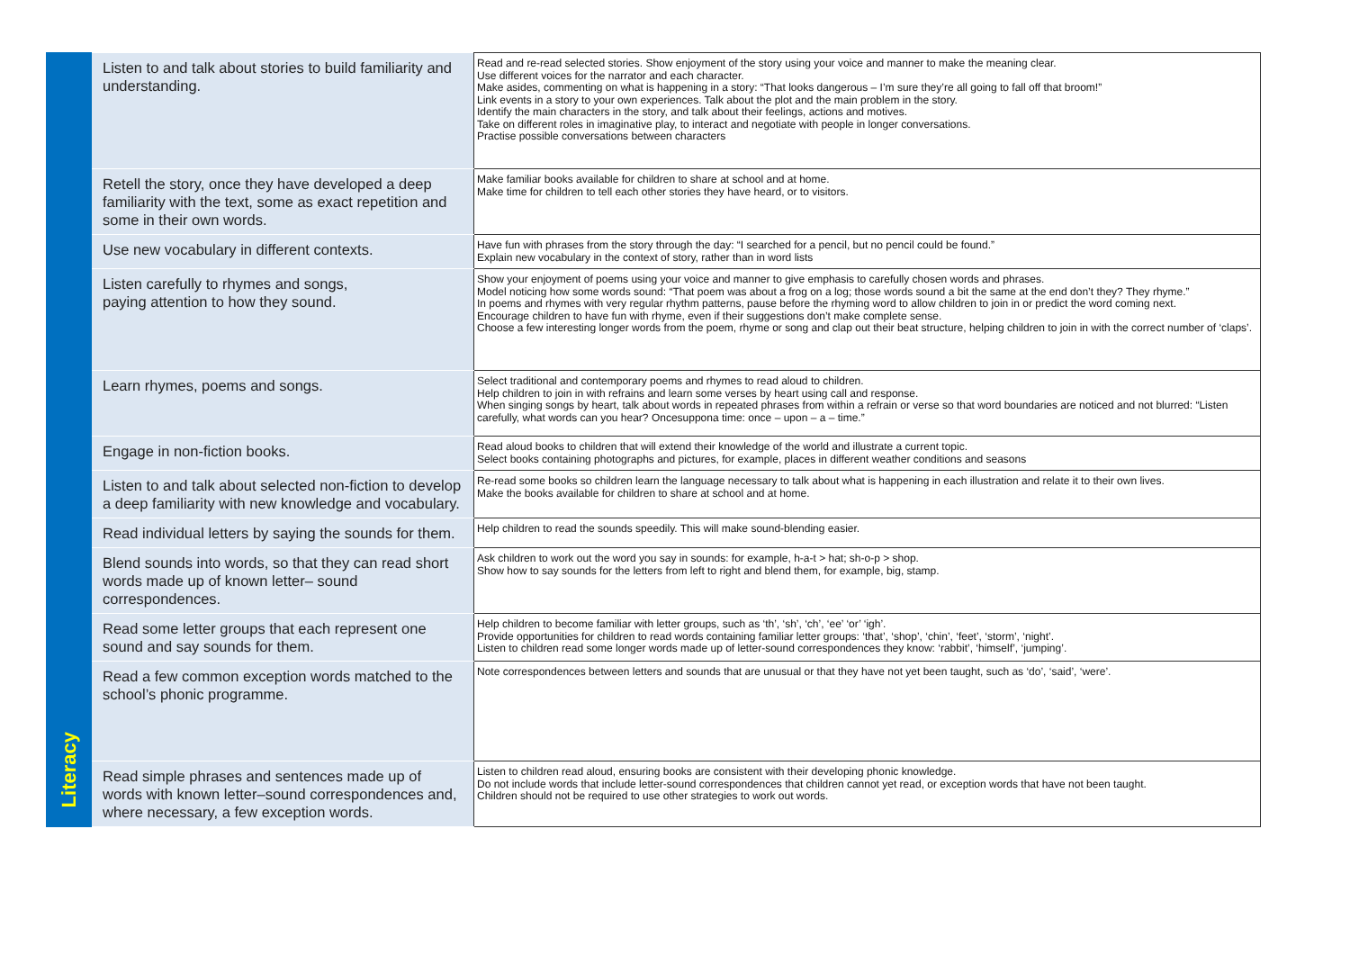| | Listen to and talk about stories to build familiarity and understanding. | Read and re-read selected stories. Show enjoyment of the story using your voice and manner to make the meaning clear. Use different voices for the narrator and each character. Make asides, commenting on what is happening in a story: “That looks dangerous – I’m sure they’re all going to fall off that broom!” Link events in a story to your own experiences. Talk about the plot and the main problem in the story. Identify the main characters in the story, and talk about their feelings, actions and motives. Take on different roles in imaginative play, to interact and negotiate with people in longer conversations. Practise possible conversations between characters |
| | Retell the story, once they have developed a deep familiarity with the text, some as exact repetition and some in their own words. | Make familiar books available for children to share at school and at home. Make time for children to tell each other stories they have heard, or to visitors. |
| | Use new vocabulary in different contexts. | Have fun with phrases from the story through the day: “I searched for a pencil, but no pencil could be found.” Explain new vocabulary in the context of story, rather than in word lists |
| Literacy | Listen carefully to rhymes and songs, paying attention to how they sound. | Show your enjoyment of poems using your voice and manner to give emphasis to carefully chosen words and phrases. Model noticing how some words sound: “That poem was about a frog on a log; those words sound a bit the same at the end don’t they? They rhyme.” In poems and rhymes with very regular rhythm patterns, pause before the rhyming word to allow children to join in or predict the word coming next. Encourage children to have fun with rhyme, even if their suggestions don’t make complete sense. Choose a few interesting longer words from the poem, rhyme or song and clap out their beat structure, helping children to join in with the correct number of ‘claps’. |
| | Learn rhymes, poems and songs. | Select traditional and contemporary poems and rhymes to read aloud to children. Help children to join in with refrains and learn some verses by heart using call and response. When singing songs by heart, talk about words in repeated phrases from within a refrain or verse so that word boundaries are noticed and not blurred: “Listen carefully, what words can you hear? Oncesuppona time: once – upon – a – time.” |
| | Engage in non-fiction books. | Read aloud books to children that will extend their knowledge of the world and illustrate a current topic. Select books containing photographs and pictures, for example, places in different weather conditions and seasons |
| | Listen to and talk about selected non-fiction to develop a deep familiarity with new knowledge and vocabulary. | Re-read some books so children learn the language necessary to talk about what is happening in each illustration and relate it to their own lives. Make the books available for children to share at school and at home. |
| | Read individual letters by saying the sounds for them. | Help children to read the sounds speedily. This will make sound-blending easier. |
| | Blend sounds into words, so that they can read short words made up of known letter– sound correspondences. | Ask children to work out the word you say in sounds: for example, h-a-t > hat; sh-o-p > shop. Show how to say sounds for the letters from left to right and blend them, for example, big, stamp. |
| | Read some letter groups that each represent one sound and say sounds for them. | Help children to become familiar with letter groups, such as ‘th’, ‘sh’, ‘ch’, ‘ee’ ‘or’ ‘igh’. Provide opportunities for children to read words containing familiar letter groups: ‘that’, ‘shop’, ‘chin’, ‘feet’, ‘storm’, ‘night’. Listen to children read some longer words made up of letter-sound correspondences they know: ‘rabbit’, ‘himself’, ‘jumping’. |
| | Read a few common exception words matched to the school’s phonic programme. | Note correspondences between letters and sounds that are unusual or that they have not yet been taught, such as ‘do’, ‘said’, ‘were’. |
| | Read simple phrases and sentences made up of words with known letter–sound correspondences and, where necessary, a few exception words. | Listen to children read aloud, ensuring books are consistent with their developing phonic knowledge. Do not include words that include letter-sound correspondences that children cannot yet read, or exception words that have not been taught. Children should not be required to use other strategies to work out words. |